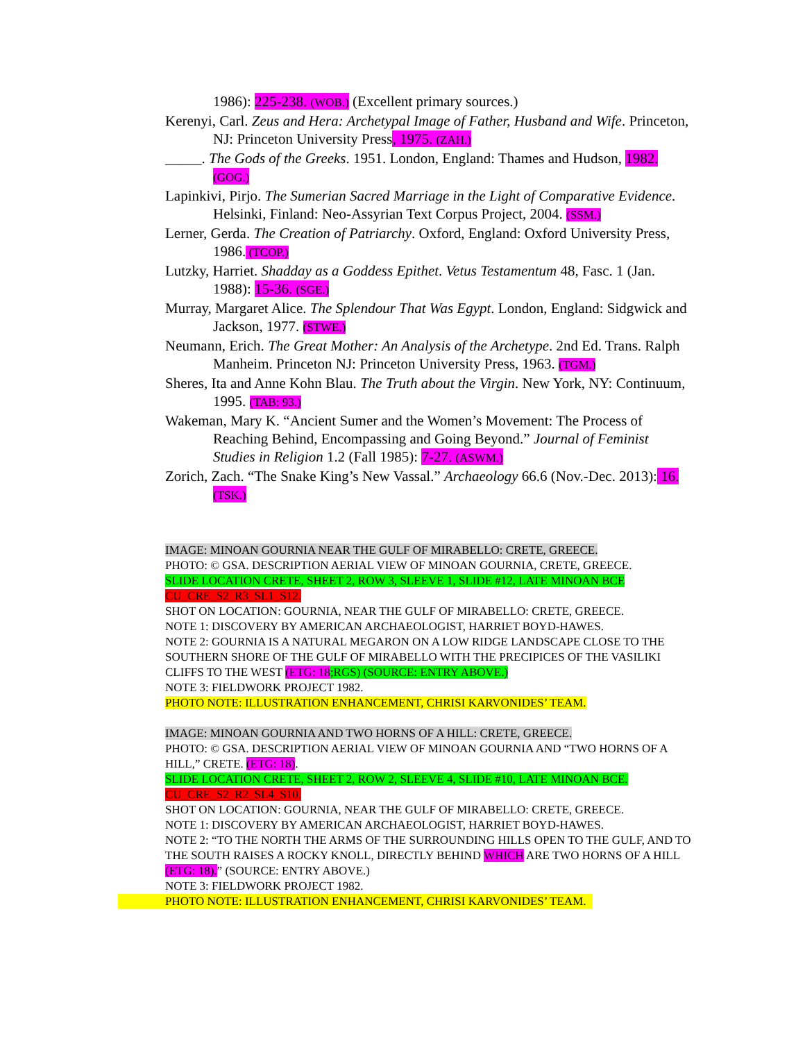1986): 225-238. (WOB.) (Excellent primary sources.)
Kerenyi, Carl. Zeus and Hera: Archetypal Image of Father, Husband and Wife. Princeton, NJ: Princeton University Press, 1975. (ZAH.)
_____. The Gods of the Greeks. 1951. London, England: Thames and Hudson, 1982. (GOG.)
Lapinkivi, Pirjo. The Sumerian Sacred Marriage in the Light of Comparative Evidence. Helsinki, Finland: Neo-Assyrian Text Corpus Project, 2004. (SSM.)
Lerner, Gerda. The Creation of Patriarchy. Oxford, England: Oxford University Press, 1986. (TCOP.)
Lutzky, Harriet. Shadday as a Goddess Epithet. Vetus Testamentum 48, Fasc. 1 (Jan. 1988): 15-36. (SGE.)
Murray, Margaret Alice. The Splendour That Was Egypt. London, England: Sidgwick and Jackson, 1977. (STWE.)
Neumann, Erich. The Great Mother: An Analysis of the Archetype. 2nd Ed. Trans. Ralph Manheim. Princeton NJ: Princeton University Press, 1963. (TGM.)
Sheres, Ita and Anne Kohn Blau. The Truth about the Virgin. New York, NY: Continuum, 1995. (TAB: 93.)
Wakeman, Mary K. “Ancient Sumer and the Women’s Movement: The Process of Reaching Behind, Encompassing and Going Beyond.” Journal of Feminist Studies in Religion 1.2 (Fall 1985): 7-27. (ASWM.)
Zorich, Zach. “The Snake King’s New Vassal.” Archaeology 66.6 (Nov.-Dec. 2013): 16. (TSK.)
IMAGE: MINOAN GOURNIA NEAR THE GULF OF MIRABELLO: CRETE, GREECE.
PHOTO: © GSA. DESCRIPTION AERIAL VIEW OF MINOAN GOURNIA, CRETE, GREECE.
SLIDE LOCATION CRETE, SHEET 2, ROW 3, SLEEVE 1, SLIDE #12, LATE MINOAN BCE
CU_CRE_S2_R3_SL1_S12.
SHOT ON LOCATION: GOURNIA, NEAR THE GULF OF MIRABELLO: CRETE, GREECE.
NOTE 1: DISCOVERY BY AMERICAN ARCHAEOLOGIST, HARRIET BOYD-HAWES.
NOTE 2: GOURNIA IS A NATURAL MEGARON ON A LOW RIDGE LANDSCAPE CLOSE TO THE SOUTHERN SHORE OF THE GULF OF MIRABELLO WITH THE PRECIPICES OF THE VASILIKI CLIFFS TO THE WEST (ETG: 18;RGS) (SOURCE: ENTRY ABOVE.)
NOTE 3: FIELDWORK PROJECT 1982.
PHOTO NOTE: ILLUSTRATION ENHANCEMENT, CHRISI KARVONIDES’ TEAM.
IMAGE: MINOAN GOURNIA AND TWO HORNS OF A HILL: CRETE, GREECE.
PHOTO: © GSA. DESCRIPTION AERIAL VIEW OF MINOAN GOURNIA AND “TWO HORNS OF A HILL,” CRETE. (ETG: 18).
SLIDE LOCATION CRETE, SHEET 2, ROW 2, SLEEVE 4, SLIDE #10, LATE MINOAN BCE.
CU_CRE_S2_R2_SL4_S10.
SHOT ON LOCATION: GOURNIA, NEAR THE GULF OF MIRABELLO: CRETE, GREECE.
NOTE 1: DISCOVERY BY AMERICAN ARCHAEOLOGIST, HARRIET BOYD-HAWES.
NOTE 2: “TO THE NORTH THE ARMS OF THE SURROUNDING HILLS OPEN TO THE GULF, AND TO THE SOUTH RAISES A ROCKY KNOLL, DIRECTLY BEHIND WHICH ARE TWO HORNS OF A HILL (ETG: 18).” (SOURCE: ENTRY ABOVE.)
NOTE 3: FIELDWORK PROJECT 1982.
PHOTO NOTE: ILLUSTRATION ENHANCEMENT, CHRISI KARVONIDES’ TEAM.